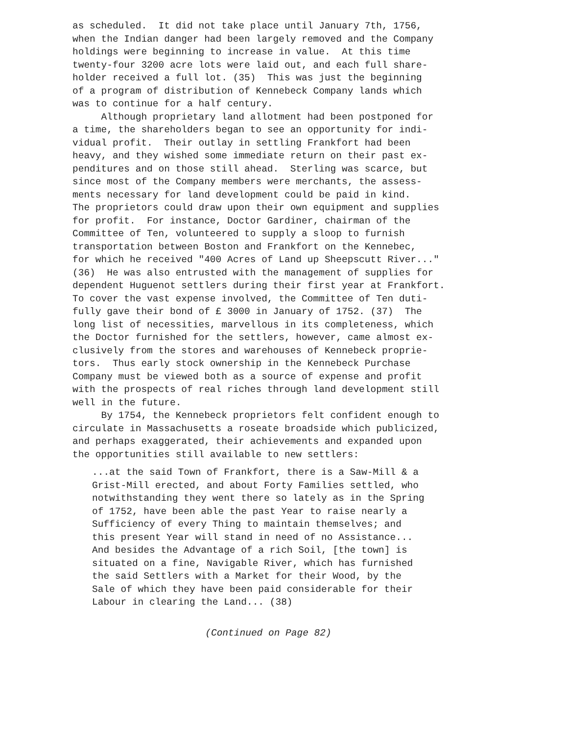as scheduled. It did not take place until January 7th, 1756, when the Indian danger had been largely removed and the Company holdings were beginning to increase in value. At this time twenty-four 3200 acre lots were laid out, and each full share- holder received a full lot. (35) This was just the beginning of a program of distribution of Kennebeck Company lands which was to continue for a half century. Although proprietary land allotment had been postponed for a time, the shareholders began to see an opportunity for indi- vidual profit. Their outlay in settling Frankfort had been heavy, and they wished some immediate return on their past ex- penditures and on those still ahead. Sterling was scarce, but since most of the Company members were merchants, the assess- ments necessary for land development could be paid in kind. The proprietors could draw upon their own equipment and supplies for profit. For instance, Doctor Gardiner, chairman of the Committee of Ten, volunteered to supply a sloop to furnish transportation between Boston and Frankfort on the Kennebec, for which he received "400 Acres of Land up Sheepscutt River..." (36) He was also entrusted with the management of supplies for dependent Huguenot settlers during their first year at Frankfort. To cover the vast expense involved, the Committee of Ten duti- fully gave their bond of £ 3000 in January of 1752. (37) The long list of necessities, marvellous in its completeness, which the Doctor furnished for the settlers, however, came almost ex- clusively from the stores and warehouses of Kennebeck proprie- tors. Thus early stock ownership in the Kennebeck Purchase Company must be viewed both as a source of expense and profit with the prospects of real riches through land development still well in the future. By 1754, the Kennebeck proprietors felt confident enough to circulate in Massachusetts a roseate broadside which publicized, and perhaps exaggerated, their achievements and expanded upon the opportunities still available to new settlers:
...at the said Town of Frankfort, there is a Saw-Mill & a Grist-Mill erected, and about Forty Families settled, who notwithstanding they went there so lately as in the Spring of 1752, have been able the past Year to raise nearly a Sufficiency of every Thing to maintain themselves; and this present Year will stand in need of no Assistance... And besides the Advantage of a rich Soil, [the town] is situated on a fine, Navigable River, which has furnished the said Settlers with a Market for their Wood, by the Sale of which they have been paid considerable for their Labour in clearing the Land... (38)
(Continued on Page 82)